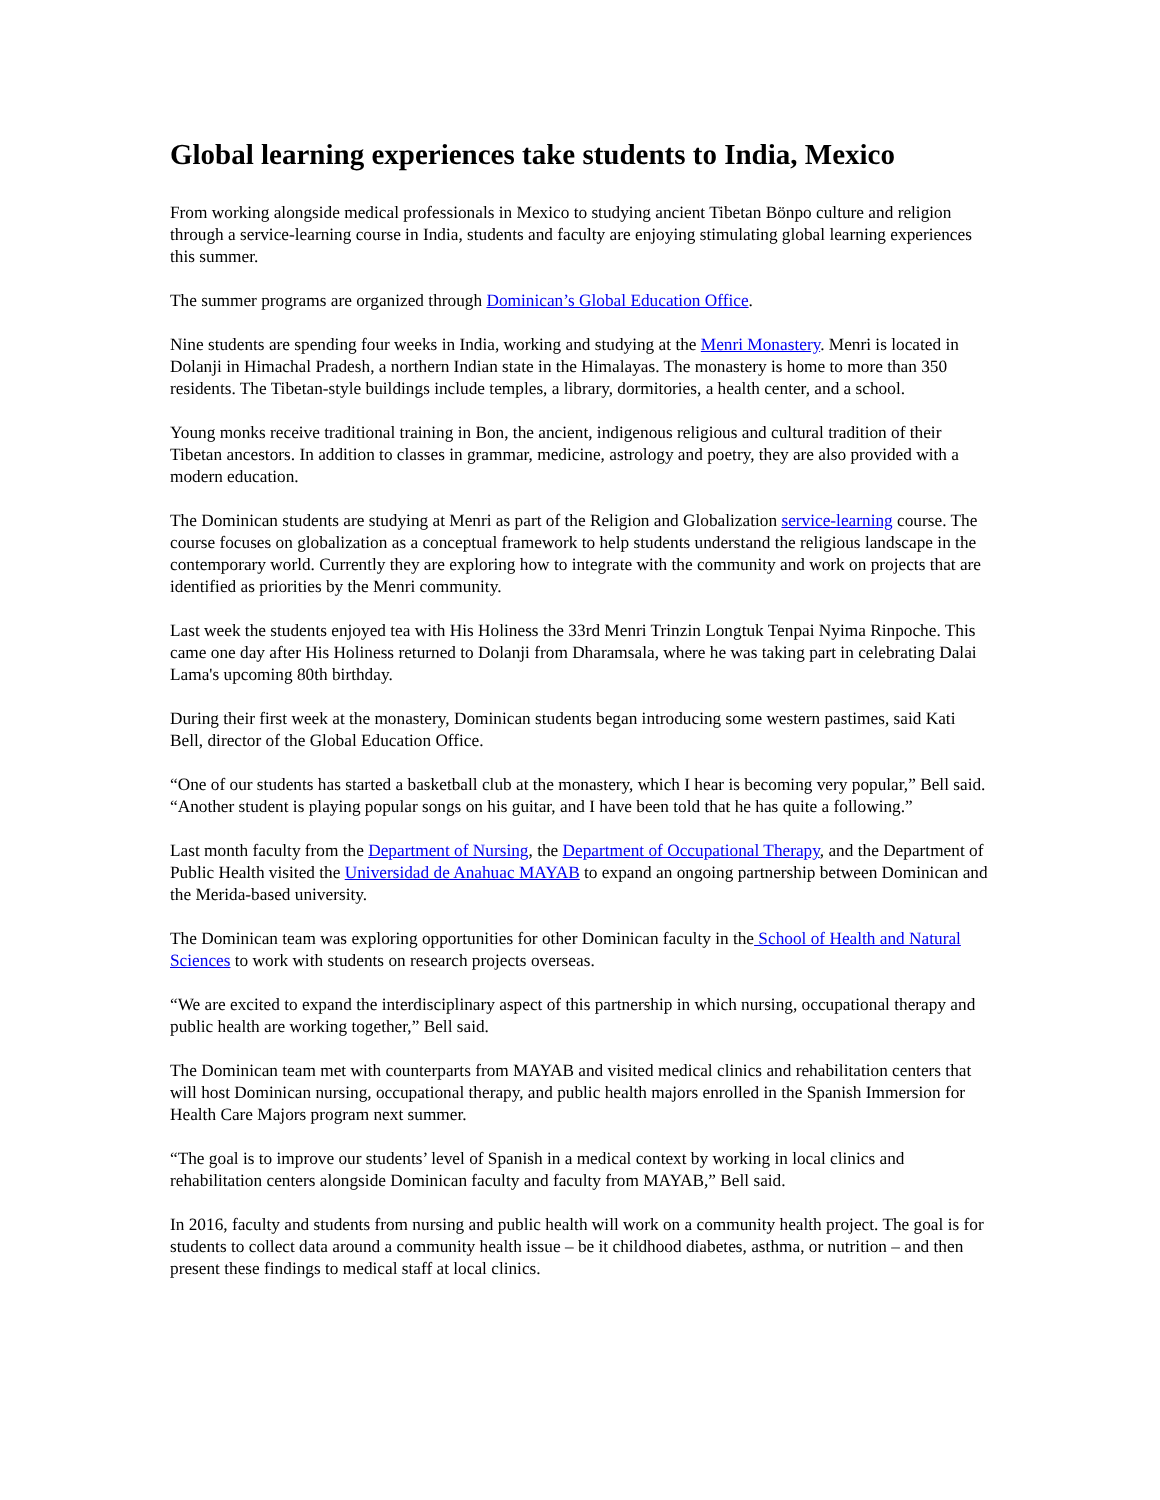Global learning experiences take students to India, Mexico
From working alongside medical professionals in Mexico to studying ancient Tibetan Bönpo culture and religion through a service-learning course in India, students and faculty are enjoying stimulating global learning experiences this summer.
The summer programs are organized through Dominican’s Global Education Office.
Nine students are spending four weeks in India, working and studying at the Menri Monastery. Menri is located in Dolanji in Himachal Pradesh, a northern Indian state in the Himalayas. The monastery is home to more than 350 residents. The Tibetan-style buildings include temples, a library, dormitories, a health center, and a school.
Young monks receive traditional training in Bon, the ancient, indigenous religious and cultural tradition of their Tibetan ancestors. In addition to classes in grammar, medicine, astrology and poetry, they are also provided with a modern education.
The Dominican students are studying at Menri as part of the Religion and Globalization service-learning course. The course focuses on globalization as a conceptual framework to help students understand the religious landscape in the contemporary world. Currently they are exploring how to integrate with the community and work on projects that are identified as priorities by the Menri community.
Last week the students enjoyed tea with His Holiness the 33rd Menri Trinzin Longtuk Tenpai Nyima Rinpoche. This came one day after His Holiness returned to Dolanji from Dharamsala, where he was taking part in celebrating Dalai Lama's upcoming 80th birthday.
During their first week at the monastery, Dominican students began introducing some western pastimes, said Kati Bell, director of the Global Education Office.
“One of our students has started a basketball club at the monastery, which I hear is becoming very popular,” Bell said. “Another student is playing popular songs on his guitar, and I have been told that he has quite a following.”
Last month faculty from the Department of Nursing, the Department of Occupational Therapy, and the Department of Public Health visited the Universidad de Anahuac MAYAB to expand an ongoing partnership between Dominican and the Merida-based university.
The Dominican team was exploring opportunities for other Dominican faculty in the School of Health and Natural Sciences to work with students on research projects overseas.
“We are excited to expand the interdisciplinary aspect of this partnership in which nursing, occupational therapy and public health are working together,” Bell said.
The Dominican team met with counterparts from MAYAB and visited medical clinics and rehabilitation centers that will host Dominican nursing, occupational therapy, and public health majors enrolled in the Spanish Immersion for Health Care Majors program next summer.
“The goal is to improve our students’ level of Spanish in a medical context by working in local clinics and rehabilitation centers alongside Dominican faculty and faculty from MAYAB,” Bell said.
In 2016, faculty and students from nursing and public health will work on a community health project. The goal is for students to collect data around a community health issue – be it childhood diabetes, asthma, or nutrition – and then present these findings to medical staff at local clinics.